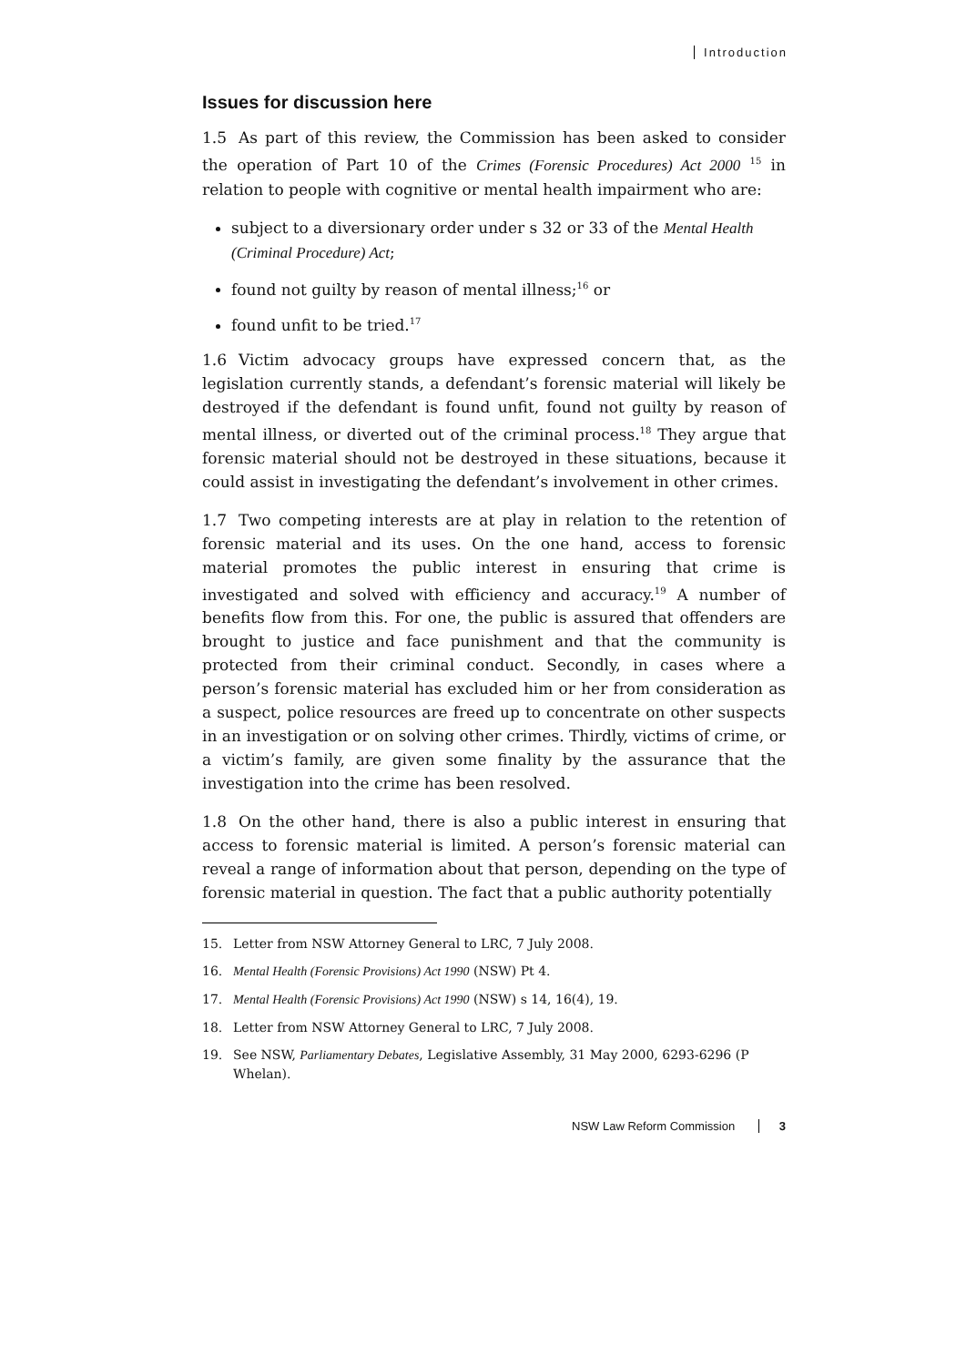Introduction
Issues for discussion here
1.5 As part of this review, the Commission has been asked to consider the operation of Part 10 of the Crimes (Forensic Procedures) Act 2000 <sup>15</sup> in relation to people with cognitive or mental health impairment who are:
subject to a diversionary order under s 32 or 33 of the Mental Health (Criminal Procedure) Act;
found not guilty by reason of mental illness;<sup>16</sup> or
found unfit to be tried.<sup>17</sup>
1.6 Victim advocacy groups have expressed concern that, as the legislation currently stands, a defendant’s forensic material will likely be destroyed if the defendant is found unfit, found not guilty by reason of mental illness, or diverted out of the criminal process.<sup>18</sup> They argue that forensic material should not be destroyed in these situations, because it could assist in investigating the defendant’s involvement in other crimes.
1.7 Two competing interests are at play in relation to the retention of forensic material and its uses. On the one hand, access to forensic material promotes the public interest in ensuring that crime is investigated and solved with efficiency and accuracy.<sup>19</sup> A number of benefits flow from this. For one, the public is assured that offenders are brought to justice and face punishment and that the community is protected from their criminal conduct. Secondly, in cases where a person’s forensic material has excluded him or her from consideration as a suspect, police resources are freed up to concentrate on other suspects in an investigation or on solving other crimes. Thirdly, victims of crime, or a victim’s family, are given some finality by the assurance that the investigation into the crime has been resolved.
1.8 On the other hand, there is also a public interest in ensuring that access to forensic material is limited. A person’s forensic material can reveal a range of information about that person, depending on the type of forensic material in question. The fact that a public authority potentially
15. Letter from NSW Attorney General to LRC, 7 July 2008.
16. Mental Health (Forensic Provisions) Act 1990 (NSW) Pt 4.
17. Mental Health (Forensic Provisions) Act 1990 (NSW) s 14, 16(4), 19.
18. Letter from NSW Attorney General to LRC, 7 July 2008.
19. See NSW, Parliamentary Debates, Legislative Assembly, 31 May 2000, 6293-6296 (P Whelan).
NSW Law Reform Commission 3